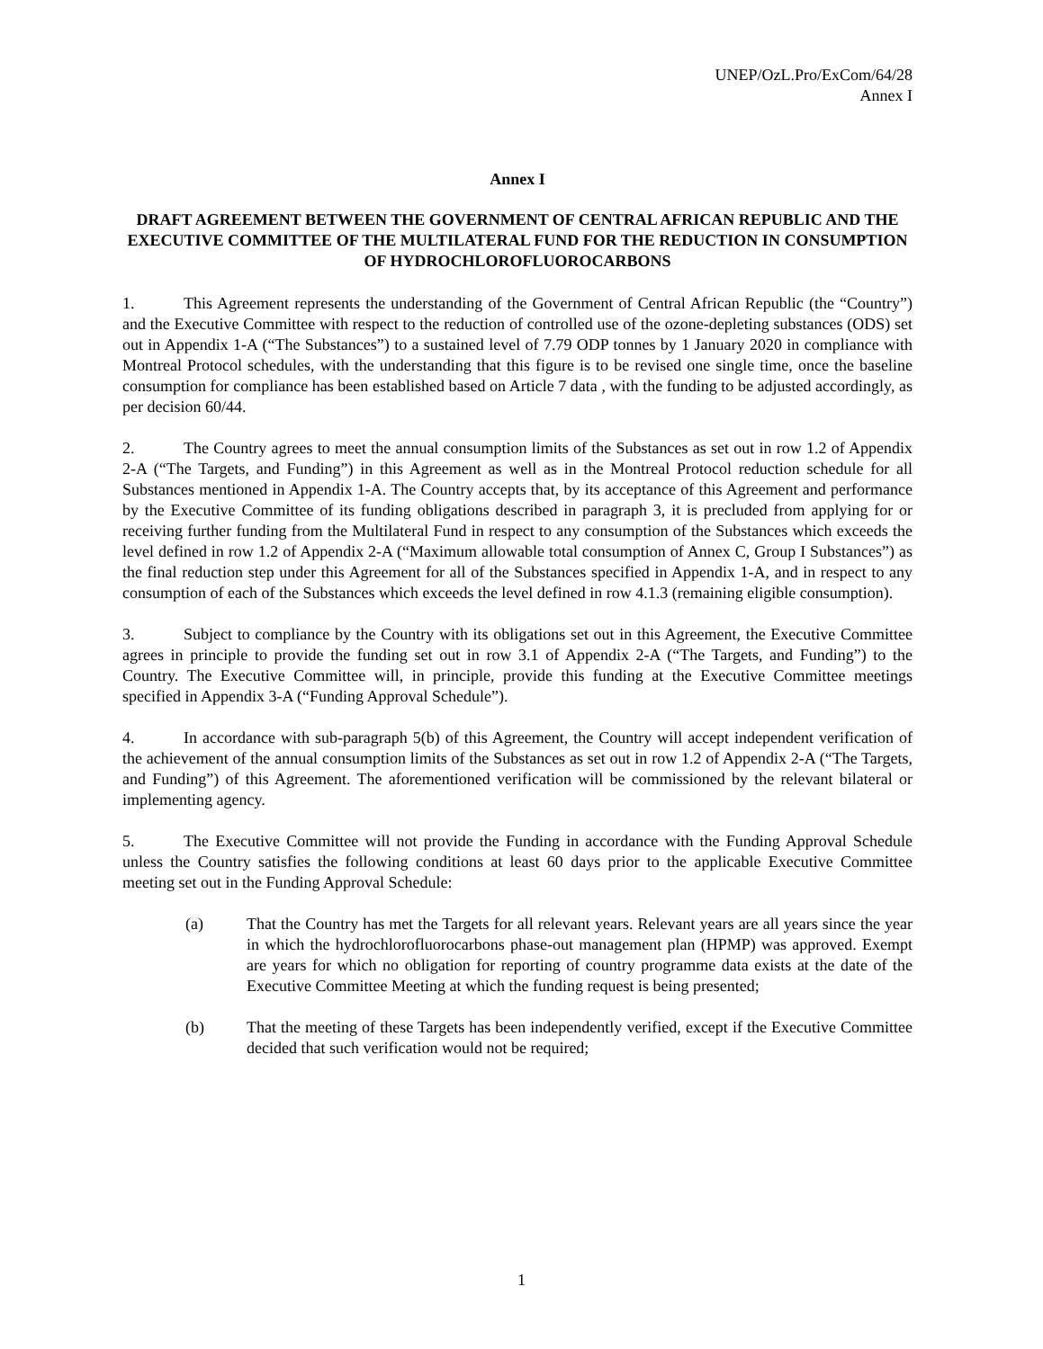UNEP/OzL.Pro/ExCom/64/28
Annex I
Annex I
DRAFT AGREEMENT BETWEEN THE GOVERNMENT OF CENTRAL AFRICAN REPUBLIC AND THE EXECUTIVE COMMITTEE OF THE MULTILATERAL FUND FOR THE REDUCTION IN CONSUMPTION OF HYDROCHLOROFLUOROCARBONS
1. This Agreement represents the understanding of the Government of Central African Republic (the “Country”) and the Executive Committee with respect to the reduction of controlled use of the ozone-depleting substances (ODS) set out in Appendix 1-A (“The Substances”) to a sustained level of 7.79 ODP tonnes by 1 January 2020 in compliance with Montreal Protocol schedules, with the understanding that this figure is to be revised one single time, once the baseline consumption for compliance has been established based on Article 7 data , with the funding to be adjusted accordingly, as per decision 60/44.
2. The Country agrees to meet the annual consumption limits of the Substances as set out in row 1.2 of Appendix 2-A (“The Targets, and Funding”) in this Agreement as well as in the Montreal Protocol reduction schedule for all Substances mentioned in Appendix 1-A. The Country accepts that, by its acceptance of this Agreement and performance by the Executive Committee of its funding obligations described in paragraph 3, it is precluded from applying for or receiving further funding from the Multilateral Fund in respect to any consumption of the Substances which exceeds the level defined in row 1.2 of Appendix 2-A (“Maximum allowable total consumption of Annex C, Group I Substances”) as the final reduction step under this Agreement for all of the Substances specified in Appendix 1-A, and in respect to any consumption of each of the Substances which exceeds the level defined in row 4.1.3 (remaining eligible consumption).
3. Subject to compliance by the Country with its obligations set out in this Agreement, the Executive Committee agrees in principle to provide the funding set out in row 3.1 of Appendix 2-A (“The Targets, and Funding”) to the Country. The Executive Committee will, in principle, provide this funding at the Executive Committee meetings specified in Appendix 3-A (“Funding Approval Schedule”).
4. In accordance with sub-paragraph 5(b) of this Agreement, the Country will accept independent verification of the achievement of the annual consumption limits of the Substances as set out in row 1.2 of Appendix 2-A (“The Targets, and Funding”) of this Agreement. The aforementioned verification will be commissioned by the relevant bilateral or implementing agency.
5. The Executive Committee will not provide the Funding in accordance with the Funding Approval Schedule unless the Country satisfies the following conditions at least 60 days prior to the applicable Executive Committee meeting set out in the Funding Approval Schedule:
(a) That the Country has met the Targets for all relevant years. Relevant years are all years since the year in which the hydrochlorofluorocarbons phase-out management plan (HPMP) was approved. Exempt are years for which no obligation for reporting of country programme data exists at the date of the Executive Committee Meeting at which the funding request is being presented;
(b) That the meeting of these Targets has been independently verified, except if the Executive Committee decided that such verification would not be required;
1